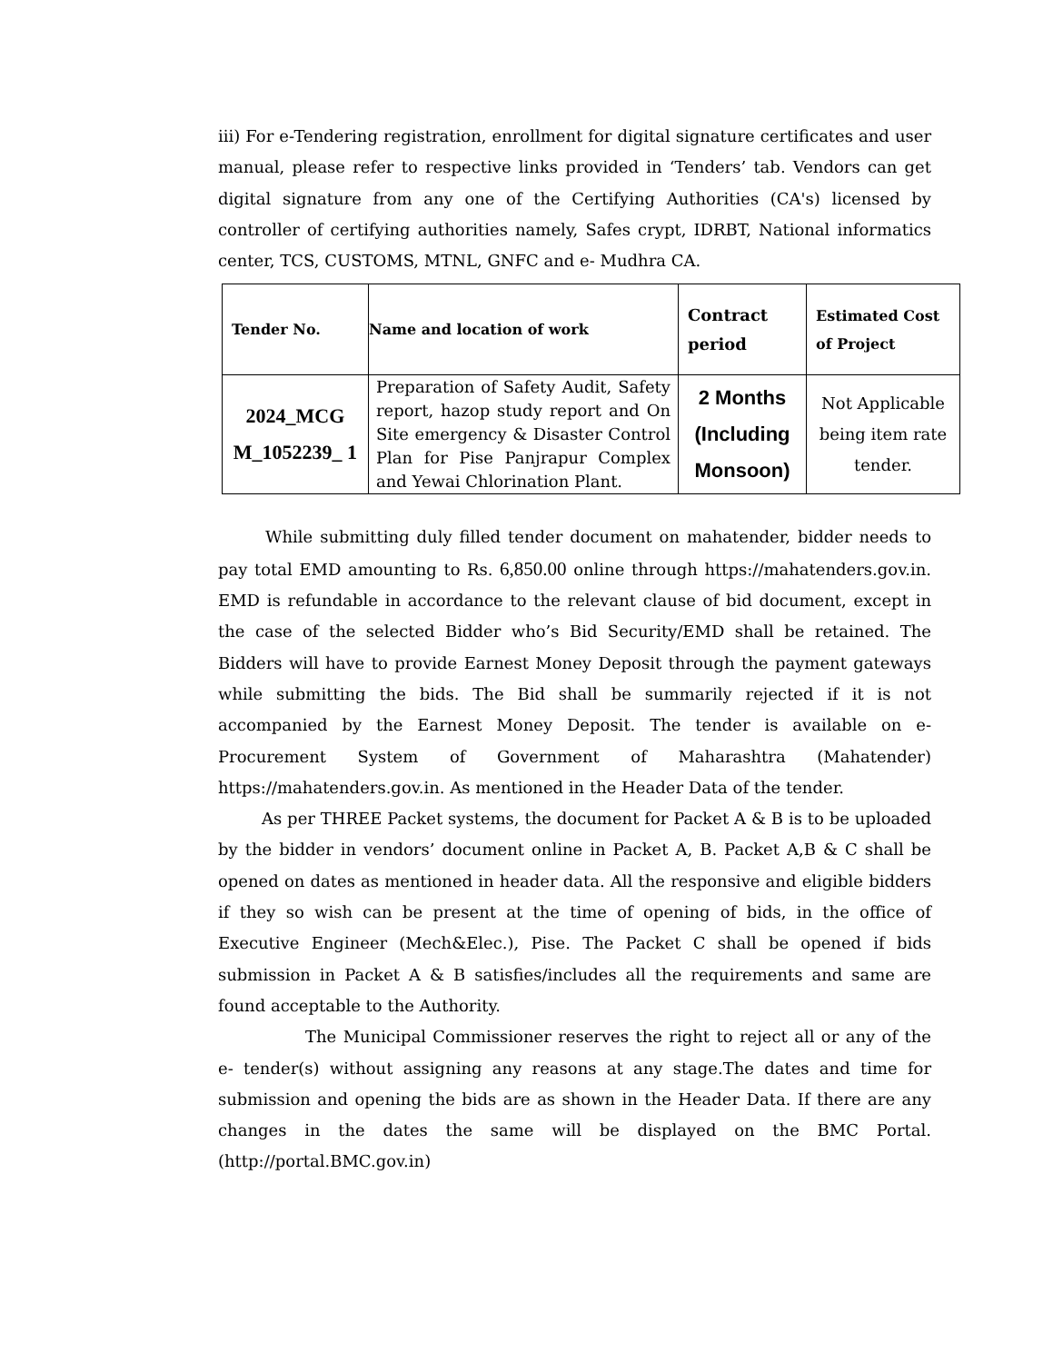iii) For e-Tendering registration, enrollment for digital signature certificates and user manual, please refer to respective links provided in ‘Tenders’ tab. Vendors can get digital signature from any one of the Certifying Authorities (CA's) licensed by controller of certifying authorities namely, Safes crypt, IDRBT, National informatics center, TCS, CUSTOMS, MTNL, GNFC and e- Mudhra CA.
| Tender No. | Name and location of work | Contract period | Estimated Cost of Project |
| --- | --- | --- | --- |
| 2024_MCG M_1052239_ 1 | Preparation of Safety Audit, Safety report, hazop study report and On Site emergency & Disaster Control Plan for Pise Panjrapur Complex and Yewai Chlorination Plant. | 2 Months (Including Monsoon) | Not Applicable being item rate tender. |
While submitting duly filled tender document on mahatender, bidder needs to pay total EMD amounting to Rs. 6,850.00 online through https://mahatenders.gov.in. EMD is refundable in accordance to the relevant clause of bid document, except in the case of the selected Bidder who’s Bid Security/EMD shall be retained. The Bidders will have to provide Earnest Money Deposit through the payment gateways while submitting the bids. The Bid shall be summarily rejected if it is not accompanied by the Earnest Money Deposit. The tender is available on e-Procurement System of Government of Maharashtra (Mahatender) https://mahatenders.gov.in. As mentioned in the Header Data of the tender.
As per THREE Packet systems, the document for Packet A & B is to be uploaded by the bidder in vendors’ document online in Packet A, B. Packet A,B & C shall be opened on dates as mentioned in header data. All the responsive and eligible bidders if they so wish can be present at the time of opening of bids, in the office of Executive Engineer (Mech&Elec.), Pise. The Packet C shall be opened if bids submission in Packet A & B satisfies/includes all the requirements and same are found acceptable to the Authority.
The Municipal Commissioner reserves the right to reject all or any of the e- tender(s) without assigning any reasons at any stage.The dates and time for submission and opening the bids are as shown in the Header Data. If there are any changes in the dates the same will be displayed on the BMC Portal. (http://portal.BMC.gov.in)